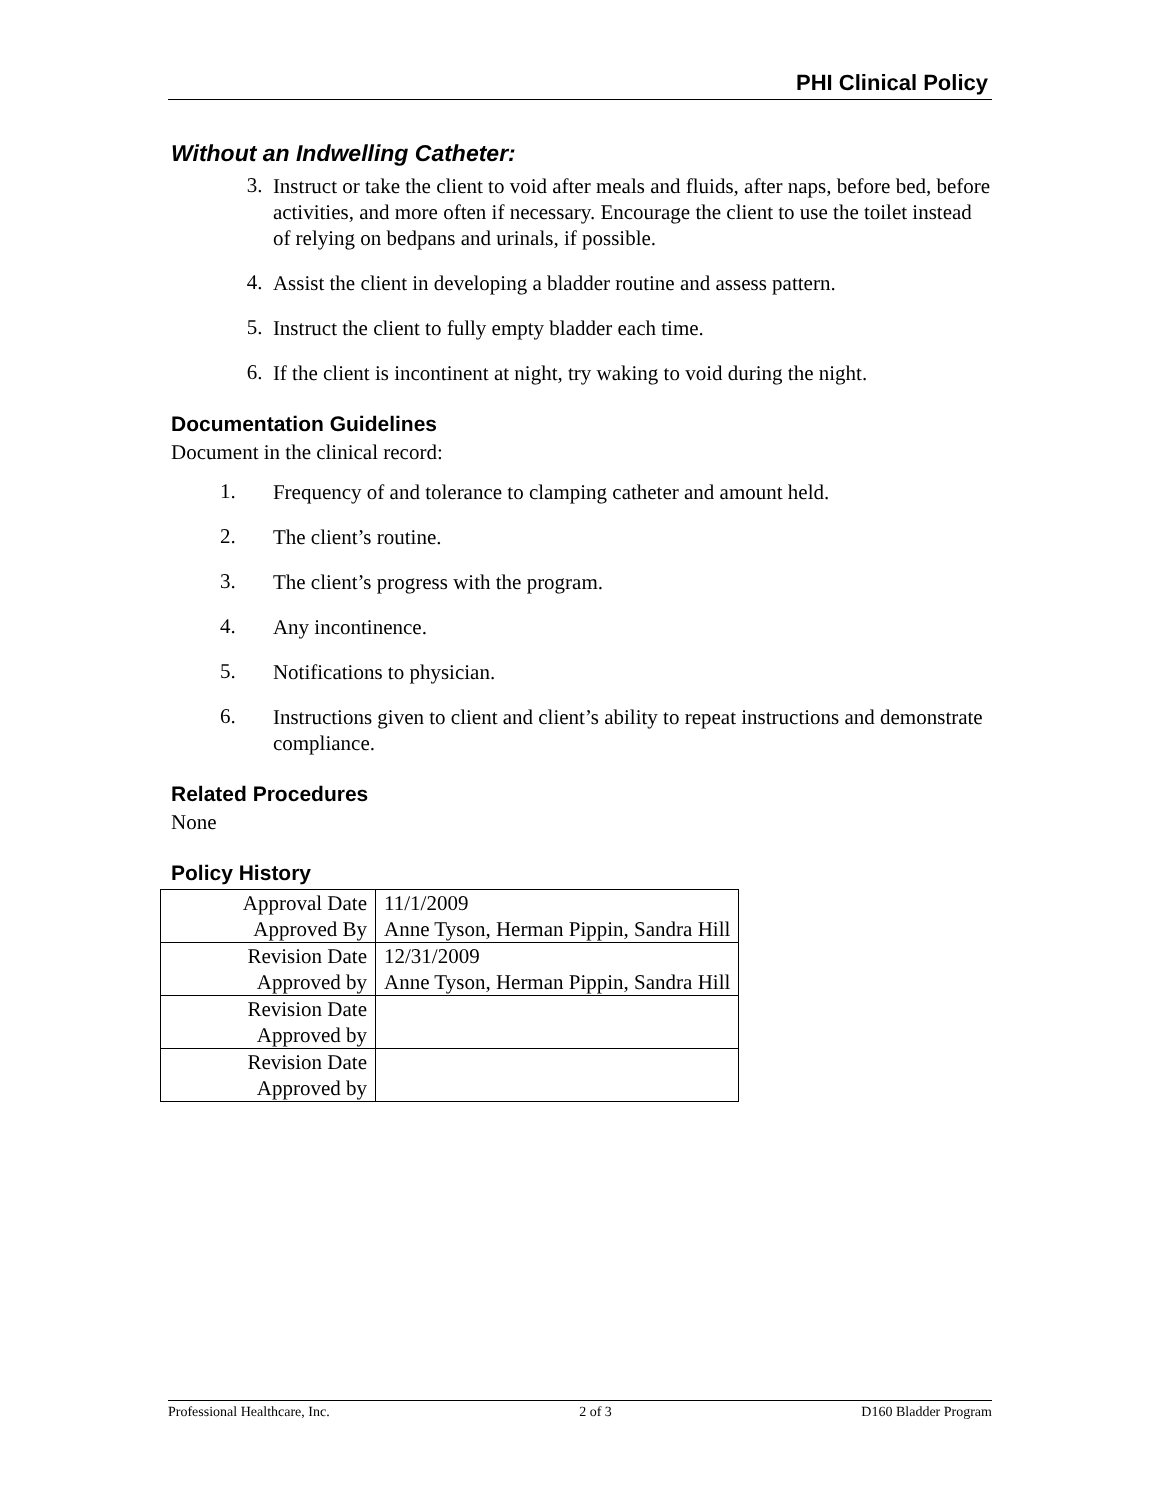PHI Clinical Policy
Without an Indwelling Catheter:
3.
Instruct or take the client to void after meals and fluids, after naps, before bed, before activities, and more often if necessary. Encourage the client to use the toilet instead of relying on bedpans and urinals, if possible.
4.
Assist the client in developing a bladder routine and assess pattern.
5.
Instruct the client to fully empty bladder each time.
6.
If the client is incontinent at night, try waking to void during the night.
Documentation Guidelines
Document in the clinical record:
1.
Frequency of and tolerance to clamping catheter and amount held.
2.
The client’s routine.
3.
The client’s progress with the program.
4.
Any incontinence.
5.
Notifications to physician.
6.
Instructions given to client and client’s ability to repeat instructions and demonstrate compliance.
Related Procedures
None
Policy History
| Approval Date | 11/1/2009 |
| Approved By | Anne Tyson, Herman Pippin, Sandra Hill |
| Revision Date | 12/31/2009 |
| Approved by | Anne Tyson, Herman Pippin, Sandra Hill |
| Revision Date | |
| Approved by | |
| Revision Date | |
| Approved by | |
Professional Healthcare, Inc. 2 of 3 D160 Bladder Program